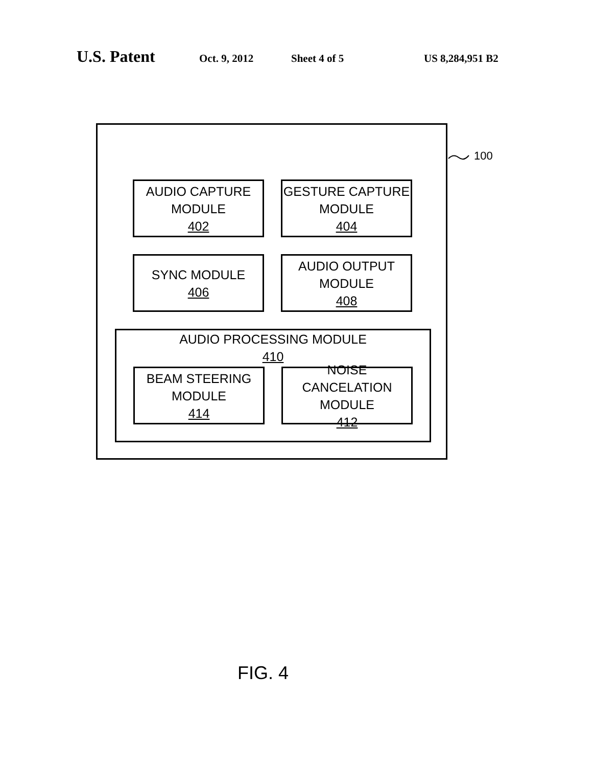U.S. Patent Oct. 9, 2012 Sheet 4 of 5 US 8,284,951 B2
100
AUDIO CAPTURE
MODULE
402
GESTURE CAPTURE
MODULE
404
SYNC MODULE
406
AUDIO OUTPUT
MODULE
408
AUDIO PROCESSING MODULE
410
BEAM STEERING
MODULE
414
NOISE CANCELATION
MODULE
412
FIG. 4